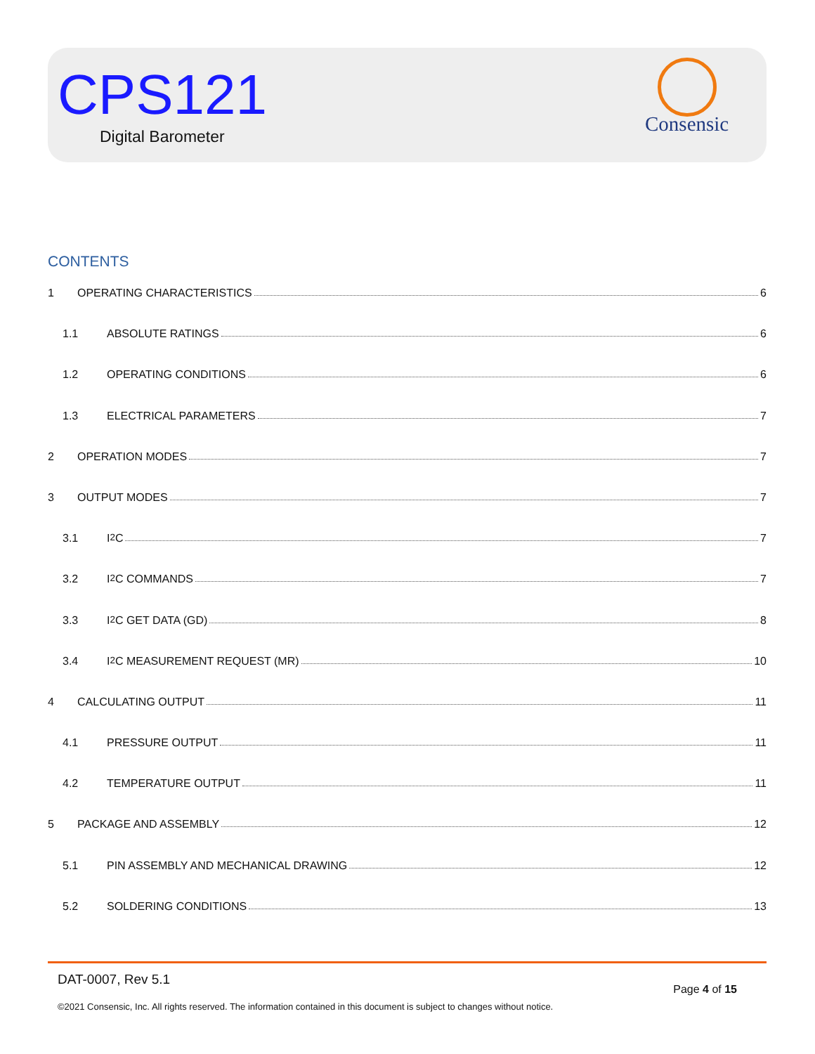CPS121
Digital Barometer
Consensic
CONTENTS
1 OPERATING CHARACTERISTICS 6
1.1 ABSOLUTE RATINGS 6
1.2 OPERATING CONDITIONS 6
1.3 ELECTRICAL PARAMETERS 7
2 OPERATION MODES 7
3 OUTPUT MODES 7
3.1 I<sup>2</sup>C 7
3.2 I<sup>2</sup>C COMMANDS 7
3.3 I<sup>2</sup>C GET DATA (GD) 8
3.4 I<sup>2</sup>C MEASUREMENT REQUEST (MR) 10
4 CALCULATING OUTPUT 11
4.1 PRESSURE OUTPUT 11
4.2 TEMPERATURE OUTPUT 11
5 PACKAGE AND ASSEMBLY 12
5.1 PIN ASSEMBLY AND MECHANICAL DRAWING 12
5.2 SOLDERING CONDITIONS 13
DAT-0007, Rev 5.1
Page 4 of 15
©2021 Consensic, Inc. All rights reserved. The information contained in this document is subject to changes without notice.